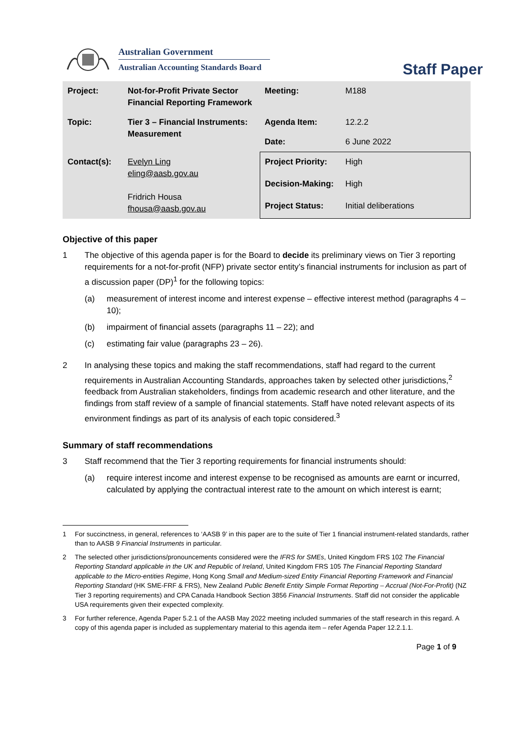Australian Government
Australian Accounting Standards Board
Staff Paper
| Project: | Not-for-Profit Private Sector Financial Reporting Framework | Meeting: | M188 |
| Topic: | Tier 3 – Financial Instruments: Measurement | Agenda Item: | 12.2.2 |
| | | Date: | 6 June 2022 |
| Contact(s): | Evelyn Ling eling@aasb.gov.au Fridrich Housa fhousa@aasb.gov.au | Project Priority: | High |
| | | Decision-Making: | High |
| | | Project Status: | Initial deliberations |
Objective of this paper
1 The objective of this agenda paper is for the Board to decide its preliminary views on Tier 3 reporting requirements for a not-for-profit (NFP) private sector entity’s financial instruments for inclusion as part of a discussion paper (DP)<sup>1</sup> for the following topics:
(a) measurement of interest income and interest expense – effective interest method (paragraphs 4 – 10);
(b) impairment of financial assets (paragraphs 11 – 22); and
(c) estimating fair value (paragraphs 23 – 26).
2 In analysing these topics and making the staff recommendations, staff had regard to the current requirements in Australian Accounting Standards, approaches taken by selected other jurisdictions,<sup>2</sup> feedback from Australian stakeholders, findings from academic research and other literature, and the findings from staff review of a sample of financial statements. Staff have noted relevant aspects of its environment findings as part of its analysis of each topic considered.<sup>3</sup>
Summary of staff recommendations
3 Staff recommend that the Tier 3 reporting requirements for financial instruments should:
(a) require interest income and interest expense to be recognised as amounts are earnt or incurred, calculated by applying the contractual interest rate to the amount on which interest is earnt;
1 For succinctness, in general, references to ‘AASB 9’ in this paper are to the suite of Tier 1 financial instrument-related standards, rather than to AASB 9 Financial Instruments in particular.
2 The selected other jurisdictions/pronouncements considered were the IFRS for SMEs, United Kingdom FRS 102 The Financial Reporting Standard applicable in the UK and Republic of Ireland, United Kingdom FRS 105 The Financial Reporting Standard applicable to the Micro-entities Regime, Hong Kong Small and Medium-sized Entity Financial Reporting Framework and Financial Reporting Standard (HK SME-FRF & FRS), New Zealand Public Benefit Entity Simple Format Reporting – Accrual (Not-For-Profit) (NZ Tier 3 reporting requirements) and CPA Canada Handbook Section 3856 Financial Instruments. Staff did not consider the applicable USA requirements given their expected complexity.
3 For further reference, Agenda Paper 5.2.1 of the AASB May 2022 meeting included summaries of the staff research in this regard. A copy of this agenda paper is included as supplementary material to this agenda item – refer Agenda Paper 12.2.1.1.
Page 1 of 9